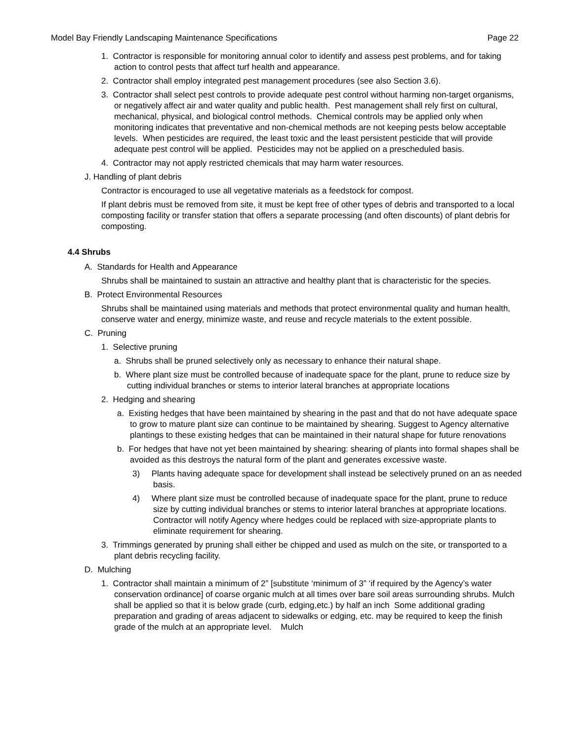Model Bay Friendly Landscaping Maintenance Specifications Page 22
1. Contractor is responsible for monitoring annual color to identify and assess pest problems, and for taking action to control pests that affect turf health and appearance.
2. Contractor shall employ integrated pest management procedures (see also Section 3.6).
3. Contractor shall select pest controls to provide adequate pest control without harming non-target organisms, or negatively affect air and water quality and public health. Pest management shall rely first on cultural, mechanical, physical, and biological control methods. Chemical controls may be applied only when monitoring indicates that preventative and non-chemical methods are not keeping pests below acceptable levels. When pesticides are required, the least toxic and the least persistent pesticide that will provide adequate pest control will be applied. Pesticides may not be applied on a prescheduled basis.
4. Contractor may not apply restricted chemicals that may harm water resources.
J. Handling of plant debris
Contractor is encouraged to use all vegetative materials as a feedstock for compost.
If plant debris must be removed from site, it must be kept free of other types of debris and transported to a local composting facility or transfer station that offers a separate processing (and often discounts) of plant debris for composting.
4.4 Shrubs
A. Standards for Health and Appearance
Shrubs shall be maintained to sustain an attractive and healthy plant that is characteristic for the species.
B. Protect Environmental Resources
Shrubs shall be maintained using materials and methods that protect environmental quality and human health, conserve water and energy, minimize waste, and reuse and recycle materials to the extent possible.
C. Pruning
1. Selective pruning
a. Shrubs shall be pruned selectively only as necessary to enhance their natural shape.
b. Where plant size must be controlled because of inadequate space for the plant, prune to reduce size by cutting individual branches or stems to interior lateral branches at appropriate locations
2. Hedging and shearing
a. Existing hedges that have been maintained by shearing in the past and that do not have adequate space to grow to mature plant size can continue to be maintained by shearing. Suggest to Agency alternative plantings to these existing hedges that can be maintained in their natural shape for future renovations
b. For hedges that have not yet been maintained by shearing: shearing of plants into formal shapes shall be avoided as this destroys the natural form of the plant and generates excessive waste.
3) Plants having adequate space for development shall instead be selectively pruned on an as needed basis.
4) Where plant size must be controlled because of inadequate space for the plant, prune to reduce size by cutting individual branches or stems to interior lateral branches at appropriate locations. Contractor will notify Agency where hedges could be replaced with size-appropriate plants to eliminate requirement for shearing.
3. Trimmings generated by pruning shall either be chipped and used as mulch on the site, or transported to a plant debris recycling facility.
D. Mulching
1. Contractor shall maintain a minimum of 2” [substitute ‘minimum of 3” ‘if required by the Agency’s water conservation ordinance] of coarse organic mulch at all times over bare soil areas surrounding shrubs. Mulch shall be applied so that it is below grade (curb, edging,etc.) by half an inch Some additional grading preparation and grading of areas adjacent to sidewalks or edging, etc. may be required to keep the finish grade of the mulch at an appropriate level. Mulch